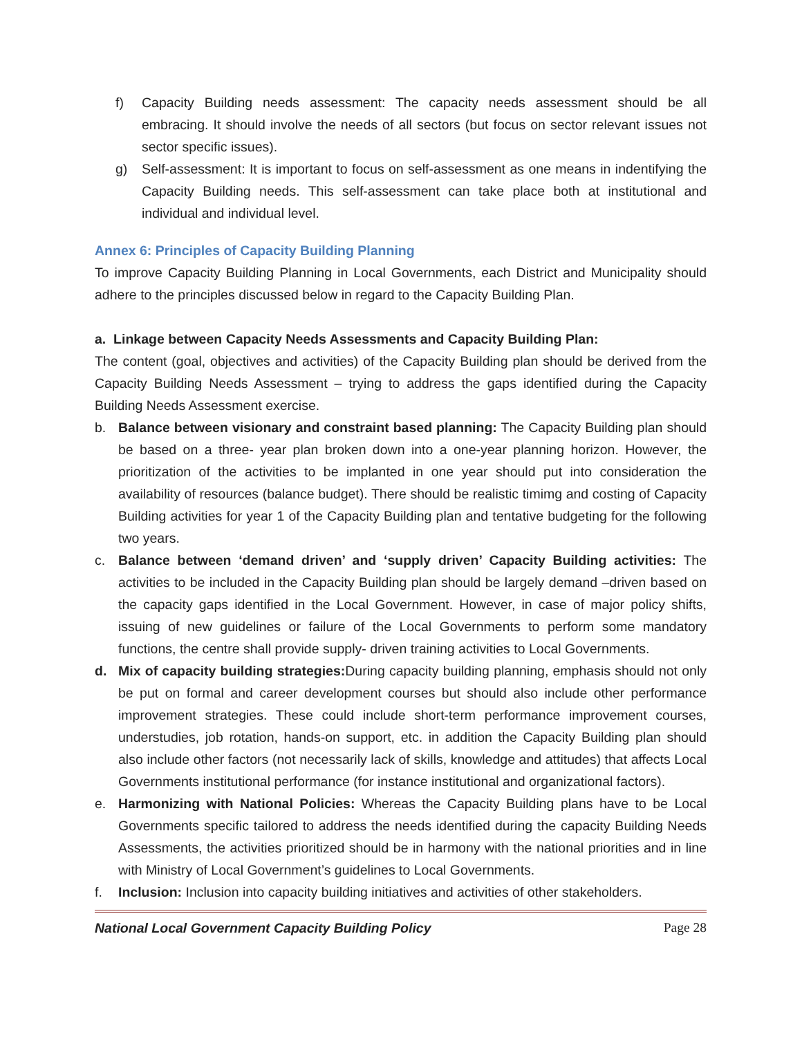f) Capacity Building needs assessment: The capacity needs assessment should be all embracing. It should involve the needs of all sectors (but focus on sector relevant issues not sector specific issues).
g) Self-assessment: It is important to focus on self-assessment as one means in indentifying the Capacity Building needs. This self-assessment can take place both at institutional and individual and individual level.
Annex 6: Principles of Capacity Building Planning
To improve Capacity Building Planning in Local Governments, each District and Municipality should adhere to the principles discussed below in regard to the Capacity Building Plan.
a. Linkage between Capacity Needs Assessments and Capacity Building Plan:
The content (goal, objectives and activities) of the Capacity Building plan should be derived from the Capacity Building Needs Assessment – trying to address the gaps identified during the Capacity Building Needs Assessment exercise.
b. Balance between visionary and constraint based planning: The Capacity Building plan should be based on a three- year plan broken down into a one-year planning horizon. However, the prioritization of the activities to be implanted in one year should put into consideration the availability of resources (balance budget). There should be realistic timimg and costing of Capacity Building activities for year 1 of the Capacity Building plan and tentative budgeting for the following two years.
c. Balance between ‘demand driven’ and ‘supply driven’ Capacity Building activities: The activities to be included in the Capacity Building plan should be largely demand –driven based on the capacity gaps identified in the Local Government. However, in case of major policy shifts, issuing of new guidelines or failure of the Local Governments to perform some mandatory functions, the centre shall provide supply- driven training activities to Local Governments.
d. Mix of capacity building strategies: During capacity building planning, emphasis should not only be put on formal and career development courses but should also include other performance improvement strategies. These could include short-term performance improvement courses, understudies, job rotation, hands-on support, etc. in addition the Capacity Building plan should also include other factors (not necessarily lack of skills, knowledge and attitudes) that affects Local Governments institutional performance (for instance institutional and organizational factors).
e. Harmonizing with National Policies: Whereas the Capacity Building plans have to be Local Governments specific tailored to address the needs identified during the capacity Building Needs Assessments, the activities prioritized should be in harmony with the national priorities and in line with Ministry of Local Government’s guidelines to Local Governments.
f. Inclusion: Inclusion into capacity building initiatives and activities of other stakeholders.
National Local Government Capacity Building Policy Page 28